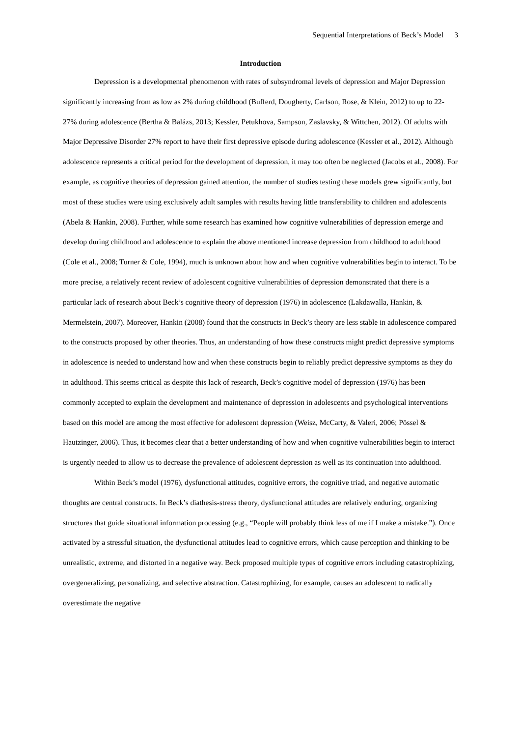Sequential Interpretations of Beck’s Model 3
Introduction
Depression is a developmental phenomenon with rates of subsyndromal levels of depression and Major Depression significantly increasing from as low as 2% during childhood (Bufferd, Dougherty, Carlson, Rose, & Klein, 2012) to up to 22-27% during adolescence (Bertha & Balázs, 2013; Kessler, Petukhova, Sampson, Zaslavsky, & Wittchen, 2012). Of adults with Major Depressive Disorder 27% report to have their first depressive episode during adolescence (Kessler et al., 2012). Although adolescence represents a critical period for the development of depression, it may too often be neglected (Jacobs et al., 2008). For example, as cognitive theories of depression gained attention, the number of studies testing these models grew significantly, but most of these studies were using exclusively adult samples with results having little transferability to children and adolescents (Abela & Hankin, 2008). Further, while some research has examined how cognitive vulnerabilities of depression emerge and develop during childhood and adolescence to explain the above mentioned increase depression from childhood to adulthood (Cole et al., 2008; Turner & Cole, 1994), much is unknown about how and when cognitive vulnerabilities begin to interact. To be more precise, a relatively recent review of adolescent cognitive vulnerabilities of depression demonstrated that there is a particular lack of research about Beck’s cognitive theory of depression (1976) in adolescence (Lakdawalla, Hankin, & Mermelstein, 2007). Moreover, Hankin (2008) found that the constructs in Beck’s theory are less stable in adolescence compared to the constructs proposed by other theories. Thus, an understanding of how these constructs might predict depressive symptoms in adolescence is needed to understand how and when these constructs begin to reliably predict depressive symptoms as they do in adulthood. This seems critical as despite this lack of research, Beck’s cognitive model of depression (1976) has been commonly accepted to explain the development and maintenance of depression in adolescents and psychological interventions based on this model are among the most effective for adolescent depression (Weisz, McCarty, & Valeri, 2006; Pössel & Hautzinger, 2006). Thus, it becomes clear that a better understanding of how and when cognitive vulnerabilities begin to interact is urgently needed to allow us to decrease the prevalence of adolescent depression as well as its continuation into adulthood.
Within Beck’s model (1976), dysfunctional attitudes, cognitive errors, the cognitive triad, and negative automatic thoughts are central constructs. In Beck’s diathesis-stress theory, dysfunctional attitudes are relatively enduring, organizing structures that guide situational information processing (e.g., “People will probably think less of me if I make a mistake.”). Once activated by a stressful situation, the dysfunctional attitudes lead to cognitive errors, which cause perception and thinking to be unrealistic, extreme, and distorted in a negative way. Beck proposed multiple types of cognitive errors including catastrophizing, overgeneralizing, personalizing, and selective abstraction. Catastrophizing, for example, causes an adolescent to radically overestimate the negative